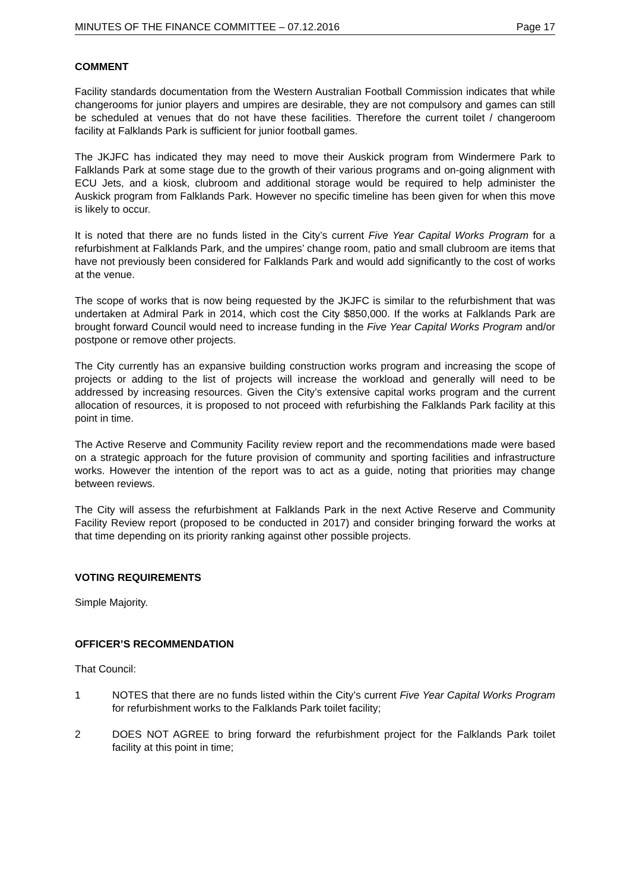MINUTES OF THE FINANCE COMMITTEE – 07.12.2016 Page 17
COMMENT
Facility standards documentation from the Western Australian Football Commission indicates that while changerooms for junior players and umpires are desirable, they are not compulsory and games can still be scheduled at venues that do not have these facilities. Therefore the current toilet / changeroom facility at Falklands Park is sufficient for junior football games.
The JKJFC has indicated they may need to move their Auskick program from Windermere Park to Falklands Park at some stage due to the growth of their various programs and on-going alignment with ECU Jets, and a kiosk, clubroom and additional storage would be required to help administer the Auskick program from Falklands Park. However no specific timeline has been given for when this move is likely to occur.
It is noted that there are no funds listed in the City’s current Five Year Capital Works Program for a refurbishment at Falklands Park, and the umpires’ change room, patio and small clubroom are items that have not previously been considered for Falklands Park and would add significantly to the cost of works at the venue.
The scope of works that is now being requested by the JKJFC is similar to the refurbishment that was undertaken at Admiral Park in 2014, which cost the City $850,000. If the works at Falklands Park are brought forward Council would need to increase funding in the Five Year Capital Works Program and/or postpone or remove other projects.
The City currently has an expansive building construction works program and increasing the scope of projects or adding to the list of projects will increase the workload and generally will need to be addressed by increasing resources. Given the City’s extensive capital works program and the current allocation of resources, it is proposed to not proceed with refurbishing the Falklands Park facility at this point in time.
The Active Reserve and Community Facility review report and the recommendations made were based on a strategic approach for the future provision of community and sporting facilities and infrastructure works. However the intention of the report was to act as a guide, noting that priorities may change between reviews.
The City will assess the refurbishment at Falklands Park in the next Active Reserve and Community Facility Review report (proposed to be conducted in 2017) and consider bringing forward the works at that time depending on its priority ranking against other possible projects.
VOTING REQUIREMENTS
Simple Majority.
OFFICER’S RECOMMENDATION
That Council:
1 NOTES that there are no funds listed within the City’s current Five Year Capital Works Program for refurbishment works to the Falklands Park toilet facility;
2 DOES NOT AGREE to bring forward the refurbishment project for the Falklands Park toilet facility at this point in time;